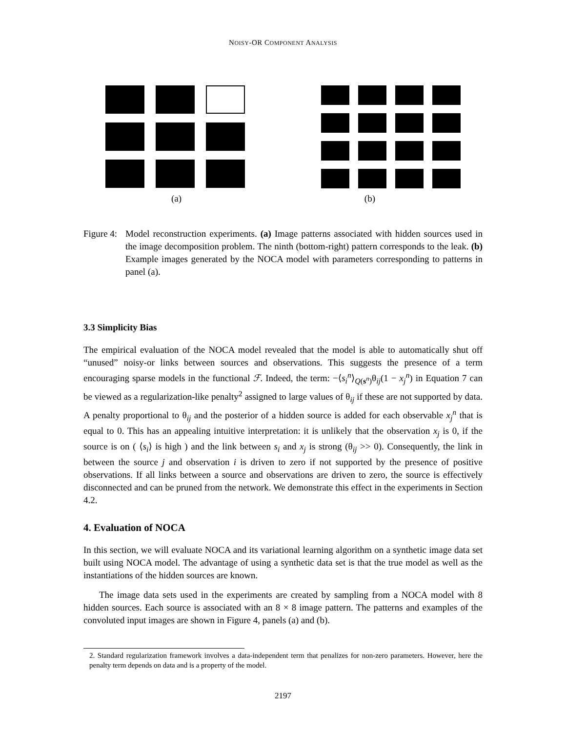NOISY-OR COMPONENT ANALYSIS
(a) (b)
Figure 4: Model reconstruction experiments. (a) Image patterns associated with hidden sources used in the image decomposition problem. The ninth (bottom-right) pattern corresponds to the leak. (b) Example images generated by the NOCA model with parameters corresponding to patterns in panel (a).
3.3 Simplicity Bias
The empirical evaluation of the NOCA model revealed that the model is able to automatically shut off “unused” noisy-or links between sources and observations. This suggests the presence of a term encouraging sparse models in the functional ℱ. Indeed, the term: −⟨s<sub>i</sub><sup>n</sup>⟩<sub>Q(s<sup>n</sup>)</sub>θ<sub>ij</sub>(1 − x<sub>j</sub><sup>n</sup>) in Equation 7 can be viewed as a regularization-like penalty<sup>2</sup> assigned to large values of θ<sub>ij</sub> if these are not supported by data. A penalty proportional to θ<sub>ij</sub> and the posterior of a hidden source is added for each observable x<sub>j</sub><sup>n</sup> that is equal to 0. This has an appealing intuitive interpretation: it is unlikely that the observation x<sub>j</sub> is 0, if the source is on ( ⟨s<sub>i</sub>⟩ is high ) and the link between s<sub>i</sub> and x<sub>j</sub> is strong (θ<sub>ij</sub> >> 0). Consequently, the link in between the source j and observation i is driven to zero if not supported by the presence of positive observations. If all links between a source and observations are driven to zero, the source is effectively disconnected and can be pruned from the network. We demonstrate this effect in the experiments in Section 4.2.
4. Evaluation of NOCA
In this section, we will evaluate NOCA and its variational learning algorithm on a synthetic image data set built using NOCA model. The advantage of using a synthetic data set is that the true model as well as the instantiations of the hidden sources are known.
The image data sets used in the experiments are created by sampling from a NOCA model with 8 hidden sources. Each source is associated with an 8 × 8 image pattern. The patterns and examples of the convoluted input images are shown in Figure 4, panels (a) and (b).
2. Standard regularization framework involves a data-independent term that penalizes for non-zero parameters. However, here the penalty term depends on data and is a property of the model.
2197